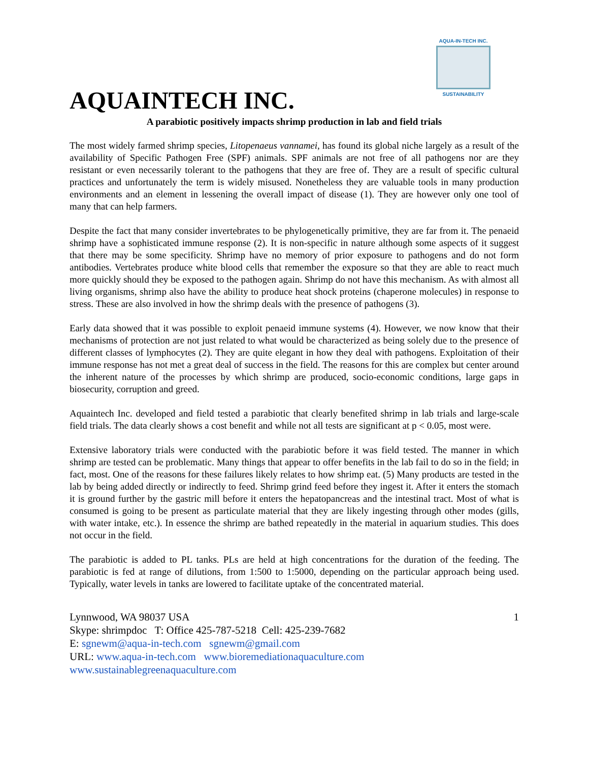AQUA-IN-TECH INC.
SUSTAINABILITY
AQUAINTECH INC.
A parabiotic positively impacts shrimp production in lab and field trials
The most widely farmed shrimp species, Litopenaeus vannamei, has found its global niche largely as a result of the availability of Specific Pathogen Free (SPF) animals. SPF animals are not free of all pathogens nor are they resistant or even necessarily tolerant to the pathogens that they are free of. They are a result of specific cultural practices and unfortunately the term is widely misused. Nonetheless they are valuable tools in many production environments and an element in lessening the overall impact of disease (1). They are however only one tool of many that can help farmers.
Despite the fact that many consider invertebrates to be phylogenetically primitive, they are far from it. The penaeid shrimp have a sophisticated immune response (2). It is non-specific in nature although some aspects of it suggest that there may be some specificity. Shrimp have no memory of prior exposure to pathogens and do not form antibodies. Vertebrates produce white blood cells that remember the exposure so that they are able to react much more quickly should they be exposed to the pathogen again. Shrimp do not have this mechanism. As with almost all living organisms, shrimp also have the ability to produce heat shock proteins (chaperone molecules) in response to stress. These are also involved in how the shrimp deals with the presence of pathogens (3).
Early data showed that it was possible to exploit penaeid immune systems (4). However, we now know that their mechanisms of protection are not just related to what would be characterized as being solely due to the presence of different classes of lymphocytes (2). They are quite elegant in how they deal with pathogens. Exploitation of their immune response has not met a great deal of success in the field. The reasons for this are complex but center around the inherent nature of the processes by which shrimp are produced, socio-economic conditions, large gaps in biosecurity, corruption and greed.
Aquaintech Inc. developed and field tested a parabiotic that clearly benefited shrimp in lab trials and large-scale field trials. The data clearly shows a cost benefit and while not all tests are significant at p < 0.05, most were.
Extensive laboratory trials were conducted with the parabiotic before it was field tested. The manner in which shrimp are tested can be problematic. Many things that appear to offer benefits in the lab fail to do so in the field; in fact, most. One of the reasons for these failures likely relates to how shrimp eat. (5) Many products are tested in the lab by being added directly or indirectly to feed. Shrimp grind feed before they ingest it. After it enters the stomach it is ground further by the gastric mill before it enters the hepatopancreas and the intestinal tract. Most of what is consumed is going to be present as particulate material that they are likely ingesting through other modes (gills, with water intake, etc.). In essence the shrimp are bathed repeatedly in the material in aquarium studies. This does not occur in the field.
The parabiotic is added to PL tanks. PLs are held at high concentrations for the duration of the feeding. The parabiotic is fed at range of dilutions, from 1:500 to 1:5000, depending on the particular approach being used. Typically, water levels in tanks are lowered to facilitate uptake of the concentrated material.
1 Lynnwood, WA 98037 USA
Skype: shrimpdoc T: Office 425-787-5218 Cell: 425-239-7682
E: sgnewm@aqua-in-tech.com sgnewm@gmail.com
URL: www.aqua-in-tech.com www.bioremediationaquaculture.com
www.sustainablegreenaquaculture.com